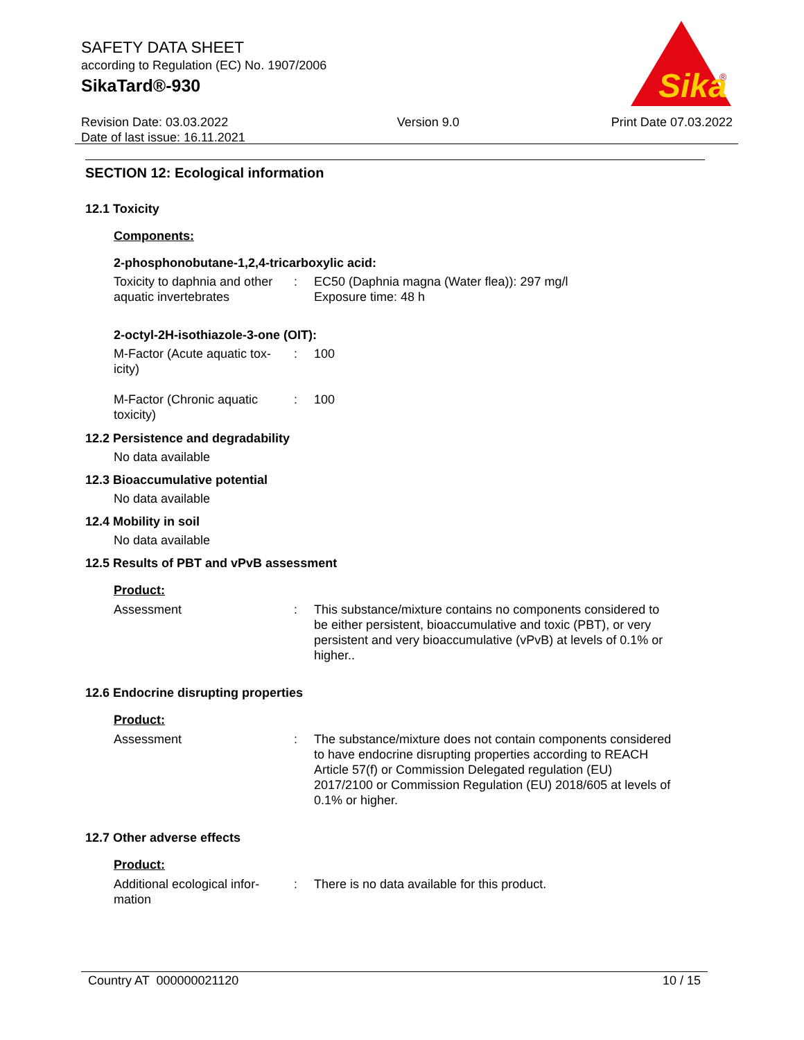SAFETY DATA SHEET
according to Regulation (EC) No. 1907/2006
SikaTard®-930
Sika
®
Revision Date: 03.03.2022
Date of last issue: 16.11.2021
Version 9.0 Print Date 07.03.2022
SECTION 12: Ecological information
12.1 Toxicity
Components:
2-phosphonobutane-1,2,4-tricarboxylic acid:
Toxicity to daphnia and other aquatic invertebrates
: EC50 (Daphnia magna (Water flea)): 297 mg/l
Exposure time: 48 h
2-octyl-2H-isothiazole-3-one (OIT):
M-Factor (Acute aquatic tox-
icity)
: 100
M-Factor (Chronic aquatic toxicity)
: 100
12.2 Persistence and degradability
No data available
12.3 Bioaccumulative potential
No data available
12.4 Mobility in soil
No data available
12.5 Results of PBT and vPvB assessment
Product:
Assessment : This substance/mixture contains no components considered to be either persistent, bioaccumulative and toxic (PBT), or very persistent and very bioaccumulative (vPvB) at levels of 0.1% or higher..
12.6 Endocrine disrupting properties
Product:
Assessment : The substance/mixture does not contain components considered to have endocrine disrupting properties according to REACH Article 57(f) or Commission Delegated regulation (EU) 2017/2100 or Commission Regulation (EU) 2018/605 at levels of 0.1% or higher.
12.7 Other adverse effects
Product:
Additional ecological infor-
mation
: There is no data available for this product.
Country AT 000000021120 10 / 15